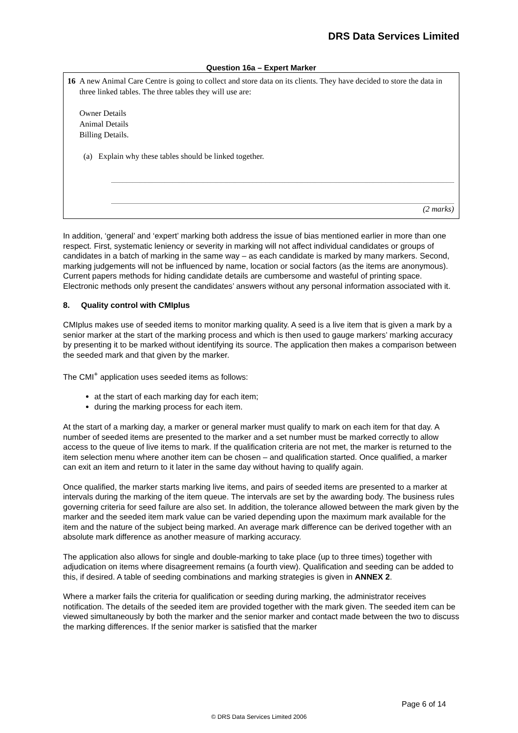DRS Data Services Limited
Question 16a – Expert Marker
16 A new Animal Care Centre is going to collect and store data on its clients. They have decided to store the data in three linked tables. The three tables they will use are:
Owner Details
Animal Details
Billing Details.
(a) Explain why these tables should be linked together.
(2 marks)
In addition, ‘general’ and ‘expert’ marking both address the issue of bias mentioned earlier in more than one respect. First, systematic leniency or severity in marking will not affect individual candidates or groups of candidates in a batch of marking in the same way – as each candidate is marked by many markers. Second, marking judgements will not be influenced by name, location or social factors (as the items are anonymous). Current papers methods for hiding candidate details are cumbersome and wasteful of printing space. Electronic methods only present the candidates’ answers without any personal information associated with it.
8. Quality control with CMIplus
CMIplus makes use of seeded items to monitor marking quality. A seed is a live item that is given a mark by a senior marker at the start of the marking process and which is then used to gauge markers’ marking accuracy by presenting it to be marked without identifying its source. The application then makes a comparison between the seeded mark and that given by the marker.
The CMI<sup>+</sup> application uses seeded items as follows:
at the start of each marking day for each item;
during the marking process for each item.
At the start of a marking day, a marker or general marker must qualify to mark on each item for that day. A number of seeded items are presented to the marker and a set number must be marked correctly to allow access to the queue of live items to mark. If the qualification criteria are not met, the marker is returned to the item selection menu where another item can be chosen – and qualification started. Once qualified, a marker can exit an item and return to it later in the same day without having to qualify again.
Once qualified, the marker starts marking live items, and pairs of seeded items are presented to a marker at intervals during the marking of the item queue. The intervals are set by the awarding body. The business rules governing criteria for seed failure are also set. In addition, the tolerance allowed between the mark given by the marker and the seeded item mark value can be varied depending upon the maximum mark available for the item and the nature of the subject being marked. An average mark difference can be derived together with an absolute mark difference as another measure of marking accuracy.
The application also allows for single and double-marking to take place (up to three times) together with adjudication on items where disagreement remains (a fourth view). Qualification and seeding can be added to this, if desired. A table of seeding combinations and marking strategies is given in ANNEX 2.
Where a marker fails the criteria for qualification or seeding during marking, the administrator receives notification. The details of the seeded item are provided together with the mark given. The seeded item can be viewed simultaneously by both the marker and the senior marker and contact made between the two to discuss the marking differences. If the senior marker is satisfied that the marker
Page 6 of 14
© DRS Data Services Limited 2006